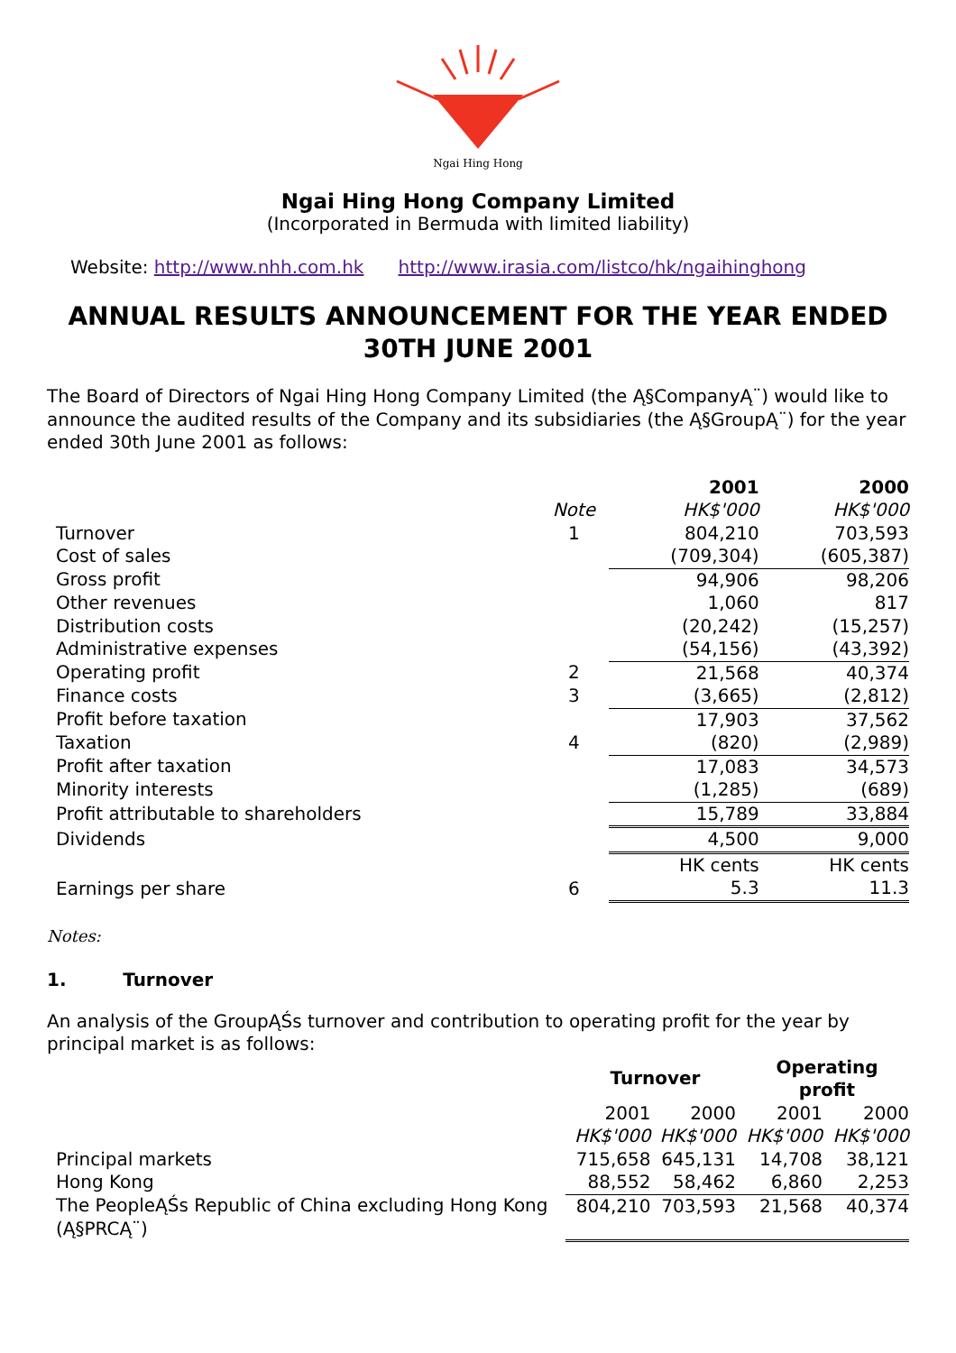Ngai Hing Hong
Ngai Hing Hong Company Limited
(Incorporated in Bermuda with limited liability)
Website: http://www.nhh.com.hk http://www.irasia.com/listco/hk/ngaihinghong
ANNUAL RESULTS ANNOUNCEMENT FOR THE YEAR ENDED 30TH JUNE 2001
The Board of Directors of Ngai Hing Hong Company Limited (the Ą§CompanyĄ¨) would like to announce the audited results of the Company and its subsidiaries (the Ą§GroupĄ¨) for the year ended 30th June 2001 as follows:
| | | 2001 | 2000 |
| --- | --- | --- | --- |
| | Note | HK$'000 | HK$'000 |
| Turnover | 1 | 804,210 | 703,593 |
| Cost of sales | | (709,304) | (605,387) |
| Gross profit | | 94,906 | 98,206 |
| Other revenues | | 1,060 | 817 |
| Distribution costs | | (20,242) | (15,257) |
| Administrative expenses | | (54,156) | (43,392) |
| Operating profit | 2 | 21,568 | 40,374 |
| Finance costs | 3 | (3,665) | (2,812) |
| Profit before taxation | | 17,903 | 37,562 |
| Taxation | 4 | (820) | (2,989) |
| Profit after taxation | | 17,083 | 34,573 |
| Minority interests | | (1,285) | (689) |
| Profit attributable to shareholders | | 15,789 | 33,884 |
| Dividends | | 4,500 | 9,000 |
| | | HK cents | HK cents |
| Earnings per share | 6 | 5.3 | 11.3 |
Notes:
1. Turnover
An analysis of the GroupĄŚs turnover and contribution to operating profit for the year by principal market is as follows:
| | Turnover | | Operating profit | |
| --- | --- | --- | --- | --- |
| | 2001 | 2000 | 2001 | 2000 |
| | HK$'000 | HK$'000 | HK$'000 | HK$'000 |
| Principal markets | 715,658 | 645,131 | 14,708 | 38,121 |
| Hong Kong | 88,552 | 58,462 | 6,860 | 2,253 |
| The PeopleĄŚs Republic of China excluding Hong Kong (Ą§PRCĄ¨) | 804,210 | 703,593 | 21,568 | 40,374 |